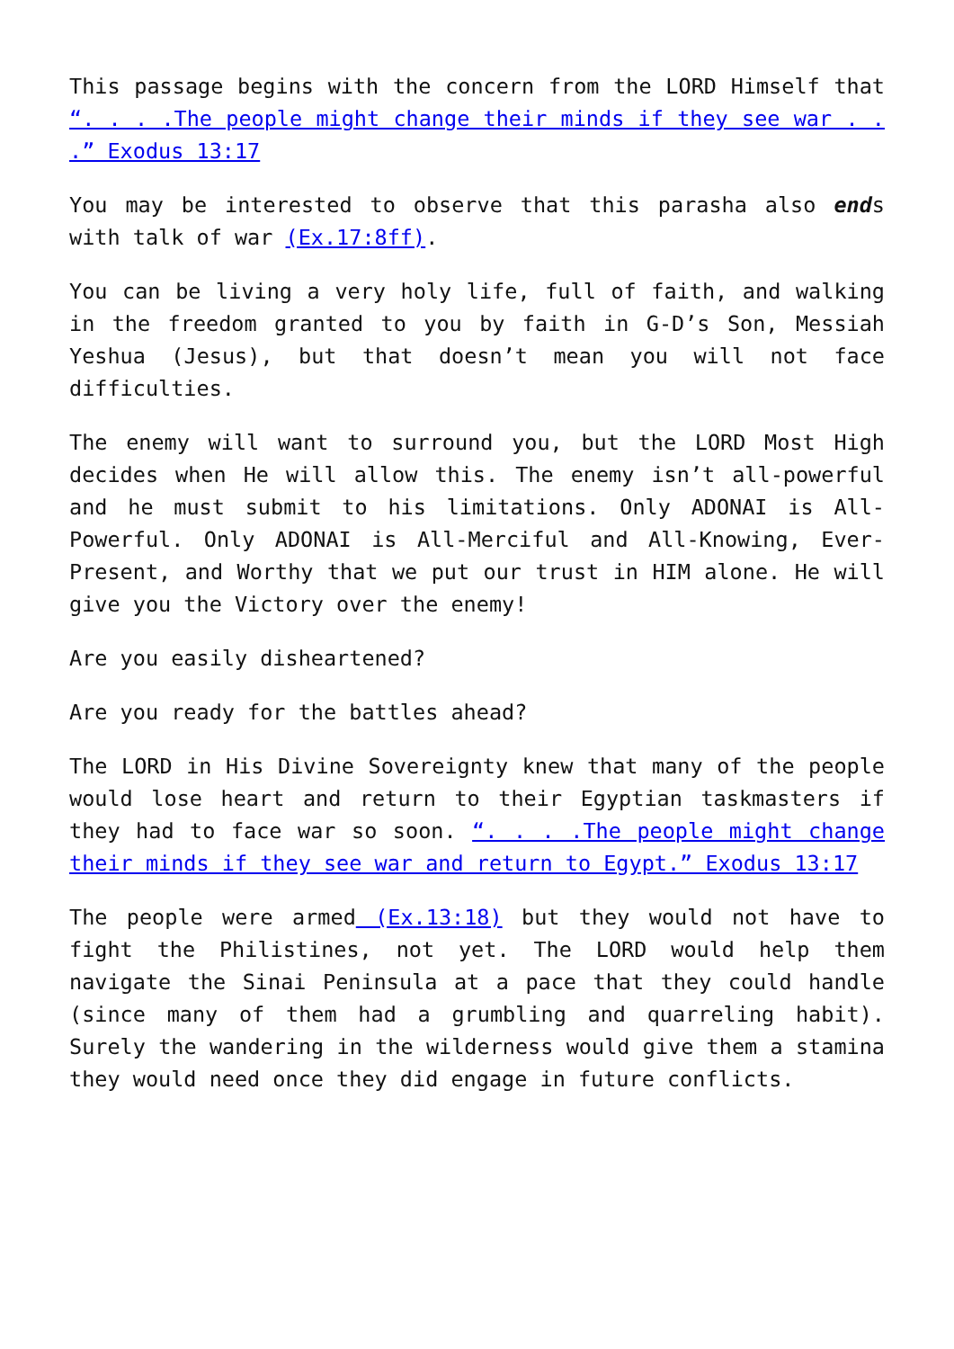This passage begins with the concern from the LORD Himself that “. . . .The people might change their minds if they see war . . .” Exodus 13:17
You may be interested to observe that this parasha also ends with talk of war (Ex.17:8ff).
You can be living a very holy life, full of faith, and walking in the freedom granted to you by faith in G-D’s Son, Messiah Yeshua (Jesus), but that doesn’t mean you will not face difficulties.
The enemy will want to surround you, but the LORD Most High decides when He will allow this. The enemy isn’t all-powerful and he must submit to his limitations. Only ADONAI is All-Powerful. Only ADONAI is All-Merciful and All-Knowing, Ever-Present, and Worthy that we put our trust in HIM alone. He will give you the Victory over the enemy!
Are you easily disheartened?
Are you ready for the battles ahead?
The LORD in His Divine Sovereignty knew that many of the people would lose heart and return to their Egyptian taskmasters if they had to face war so soon. “. . . .The people might change their minds if they see war and return to Egypt.” Exodus 13:17
The people were armed (Ex.13:18) but they would not have to fight the Philistines, not yet. The LORD would help them navigate the Sinai Peninsula at a pace that they could handle (since many of them had a grumbling and quarreling habit). Surely the wandering in the wilderness would give them a stamina they would need once they did engage in future conflicts.